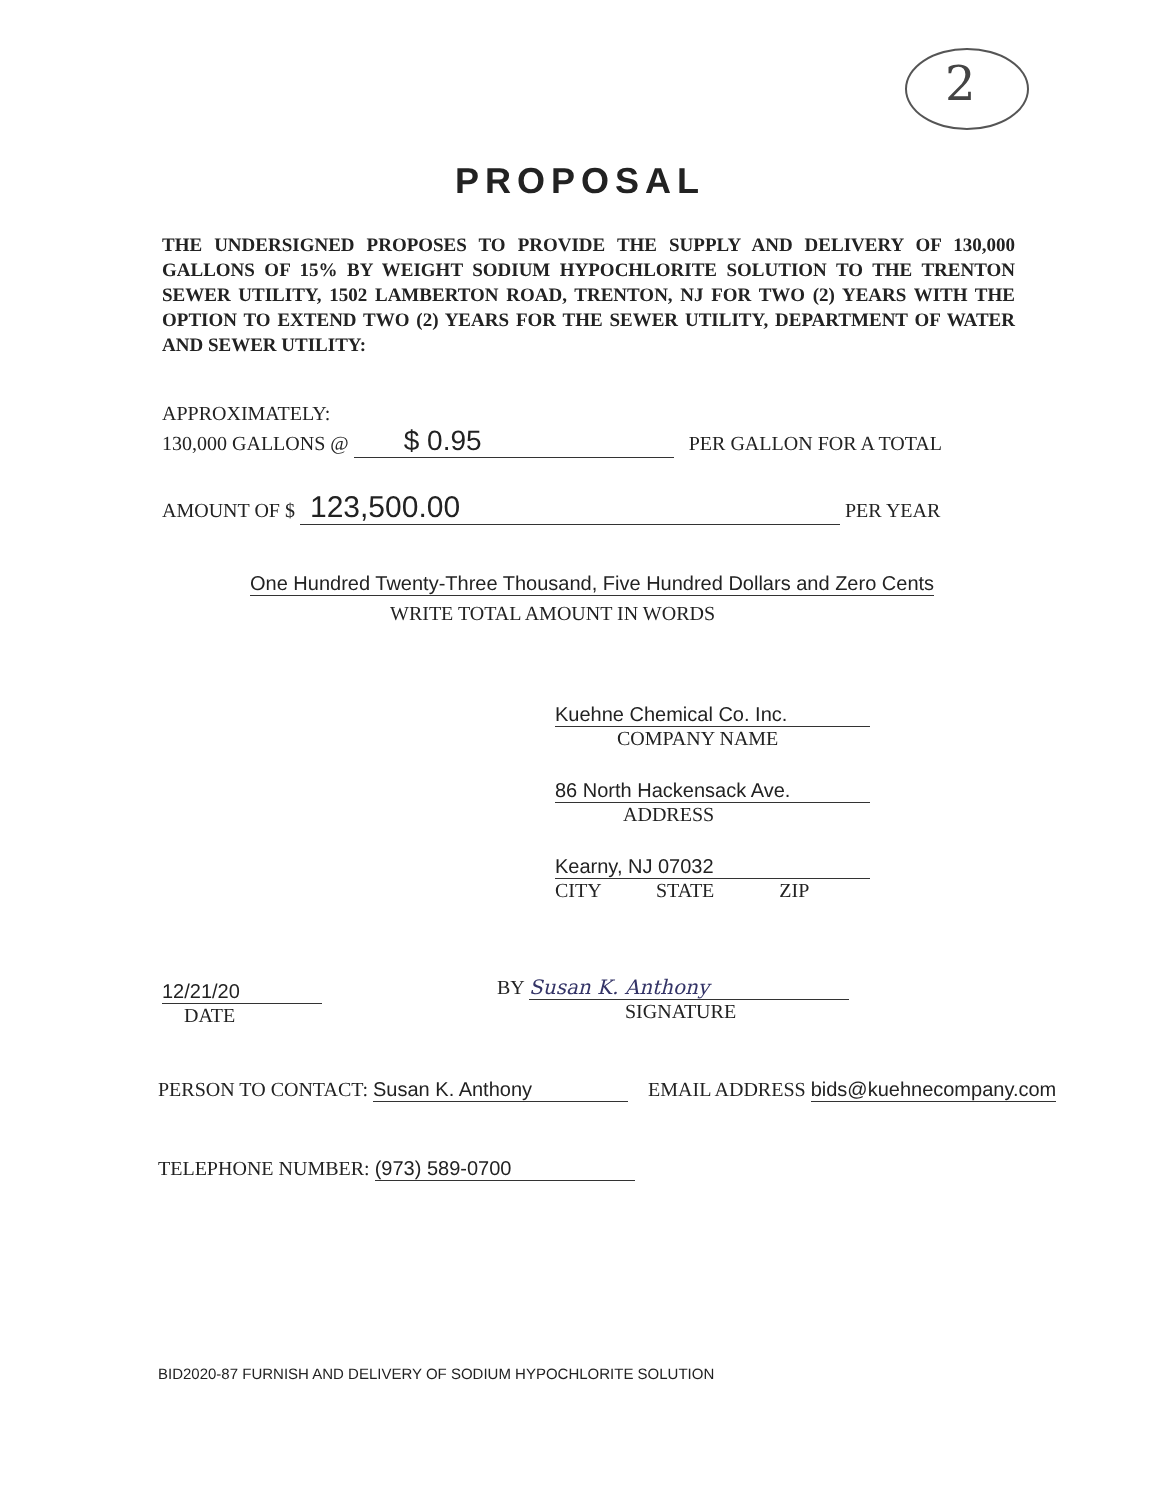2
PROPOSAL
THE UNDERSIGNED PROPOSES TO PROVIDE THE SUPPLY AND DELIVERY OF 130,000 GALLONS OF 15% BY WEIGHT SODIUM HYPOCHLORITE SOLUTION TO THE TRENTON SEWER UTILITY, 1502 LAMBERTON ROAD, TRENTON, NJ FOR TWO (2) YEARS WITH THE OPTION TO EXTEND TWO (2) YEARS FOR THE SEWER UTILITY, DEPARTMENT OF WATER AND SEWER UTILITY:
APPROXIMATELY:
130,000 GALLONS @ $ 0.95 PER GALLON FOR A TOTAL
AMOUNT OF $ 123,500.00 PER YEAR
One Hundred Twenty-Three Thousand, Five Hundred Dollars and Zero Cents
WRITE TOTAL AMOUNT IN WORDS
Kuehne Chemical Co. Inc.
COMPANY NAME
86 North Hackensack Ave.
ADDRESS
Kearny, NJ 07032
CITY STATE ZIP
12/21/20
DATE
BY Susan K. Anthony
SIGNATURE
PERSON TO CONTACT: Susan K. Anthony EMAIL ADDRESS bids@kuehnecompany.com
TELEPHONE NUMBER: (973) 589-0700
BID2020-87 FURNISH AND DELIVERY OF SODIUM HYPOCHLORITE SOLUTION